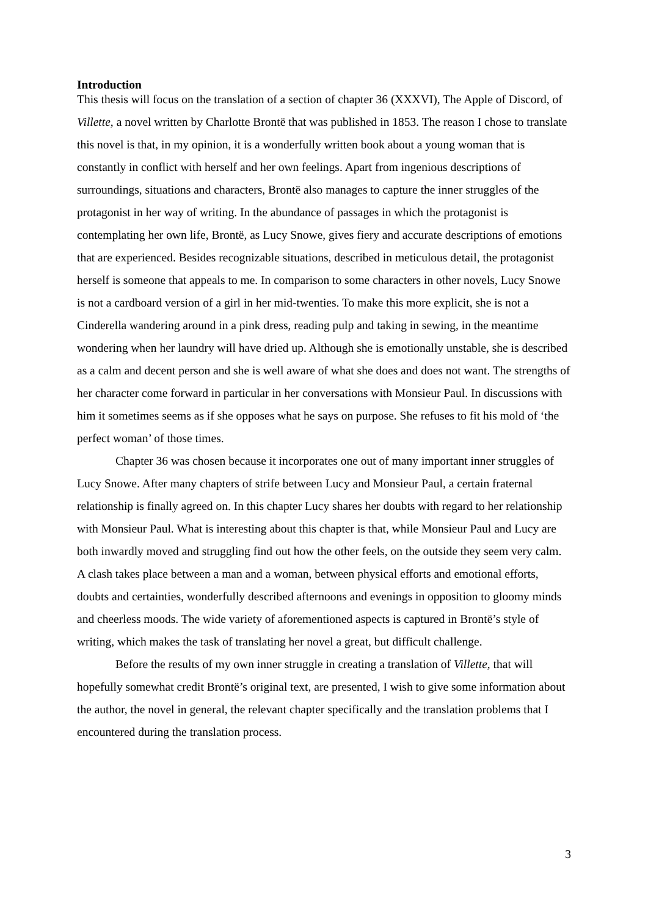Introduction
This thesis will focus on the translation of a section of chapter 36 (XXXVI), The Apple of Discord, of Villette, a novel written by Charlotte Brontë that was published in 1853. The reason I chose to translate this novel is that, in my opinion, it is a wonderfully written book about a young woman that is constantly in conflict with herself and her own feelings. Apart from ingenious descriptions of surroundings, situations and characters, Brontë also manages to capture the inner struggles of the protagonist in her way of writing. In the abundance of passages in which the protagonist is contemplating her own life, Brontë, as Lucy Snowe, gives fiery and accurate descriptions of emotions that are experienced. Besides recognizable situations, described in meticulous detail, the protagonist herself is someone that appeals to me. In comparison to some characters in other novels, Lucy Snowe is not a cardboard version of a girl in her mid-twenties. To make this more explicit, she is not a Cinderella wandering around in a pink dress, reading pulp and taking in sewing, in the meantime wondering when her laundry will have dried up. Although she is emotionally unstable, she is described as a calm and decent person and she is well aware of what she does and does not want. The strengths of her character come forward in particular in her conversations with Monsieur Paul. In discussions with him it sometimes seems as if she opposes what he says on purpose. She refuses to fit his mold of ‘the perfect woman’ of those times.
Chapter 36 was chosen because it incorporates one out of many important inner struggles of Lucy Snowe. After many chapters of strife between Lucy and Monsieur Paul, a certain fraternal relationship is finally agreed on. In this chapter Lucy shares her doubts with regard to her relationship with Monsieur Paul. What is interesting about this chapter is that, while Monsieur Paul and Lucy are both inwardly moved and struggling find out how the other feels, on the outside they seem very calm. A clash takes place between a man and a woman, between physical efforts and emotional efforts, doubts and certainties, wonderfully described afternoons and evenings in opposition to gloomy minds and cheerless moods. The wide variety of aforementioned aspects is captured in Brontë’s style of writing, which makes the task of translating her novel a great, but difficult challenge.
Before the results of my own inner struggle in creating a translation of Villette, that will hopefully somewhat credit Brontë’s original text, are presented, I wish to give some information about the author, the novel in general, the relevant chapter specifically and the translation problems that I encountered during the translation process.
3